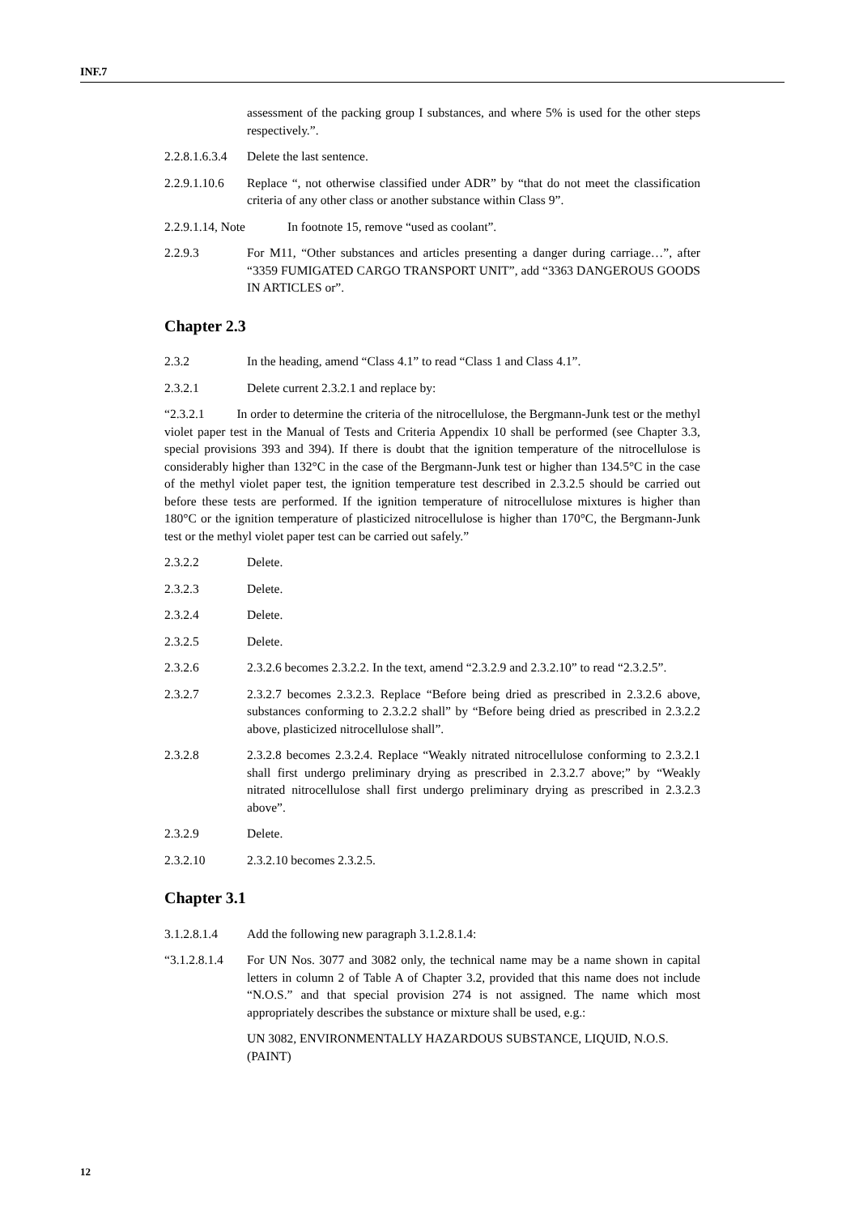INF.7
assessment of the packing group I substances, and where 5% is used for the other steps respectively.”.
2.2.8.1.6.3.4
Delete the last sentence.
2.2.9.1.10.6
Replace “, not otherwise classified under ADR” by “that do not meet the classification criteria of any other class or another substance within Class 9”.
2.2.9.1.14, Note In footnote 15, remove “used as coolant”.
2.2.9.3 For M11, “Other substances and articles presenting a danger during carriage…”, after “3359 FUMIGATED CARGO TRANSPORT UNIT”, add “3363 DANGEROUS GOODS IN ARTICLES or”.
Chapter 2.3
2.3.2 In the heading, amend “Class 4.1” to read “Class 1 and Class 4.1”.
2.3.2.1 Delete current 2.3.2.1 and replace by:
“2.3.2.1 In order to determine the criteria of the nitrocellulose, the Bergmann-Junk test or the methyl violet paper test in the Manual of Tests and Criteria Appendix 10 shall be performed (see Chapter 3.3, special provisions 393 and 394). If there is doubt that the ignition temperature of the nitrocellulose is considerably higher than 132°C in the case of the Bergmann-Junk test or higher than 134.5°C in the case of the methyl violet paper test, the ignition temperature test described in 2.3.2.5 should be carried out before these tests are performed. If the ignition temperature of nitrocellulose mixtures is higher than 180°C or the ignition temperature of plasticized nitrocellulose is higher than 170°C, the Bergmann-Junk test or the methyl violet paper test can be carried out safely.”
2.3.2.2 Delete.
2.3.2.3 Delete.
2.3.2.4 Delete.
2.3.2.5 Delete.
2.3.2.6 2.3.2.6 becomes 2.3.2.2. In the text, amend “2.3.2.9 and 2.3.2.10” to read “2.3.2.5”.
2.3.2.7 2.3.2.7 becomes 2.3.2.3. Replace “Before being dried as prescribed in 2.3.2.6 above, substances conforming to 2.3.2.2 shall” by “Before being dried as prescribed in 2.3.2.2 above, plasticized nitrocellulose shall”.
2.3.2.8 2.3.2.8 becomes 2.3.2.4. Replace “Weakly nitrated nitrocellulose conforming to 2.3.2.1 shall first undergo preliminary drying as prescribed in 2.3.2.7 above;” by “Weakly nitrated nitrocellulose shall first undergo preliminary drying as prescribed in 2.3.2.3 above”.
2.3.2.9 Delete.
2.3.2.10 2.3.2.10 becomes 2.3.2.5.
Chapter 3.1
3.1.2.8.1.4
Add the following new paragraph 3.1.2.8.1.4:
“3.1.2.8.1.4
For UN Nos. 3077 and 3082 only, the technical name may be a name shown in capital letters in column 2 of Table A of Chapter 3.2, provided that this name does not include “N.O.S.” and that special provision 274 is not assigned. The name which most appropriately describes the substance or mixture shall be used, e.g.:
UN 3082, ENVIRONMENTALLY HAZARDOUS SUBSTANCE, LIQUID, N.O.S. (PAINT)
12